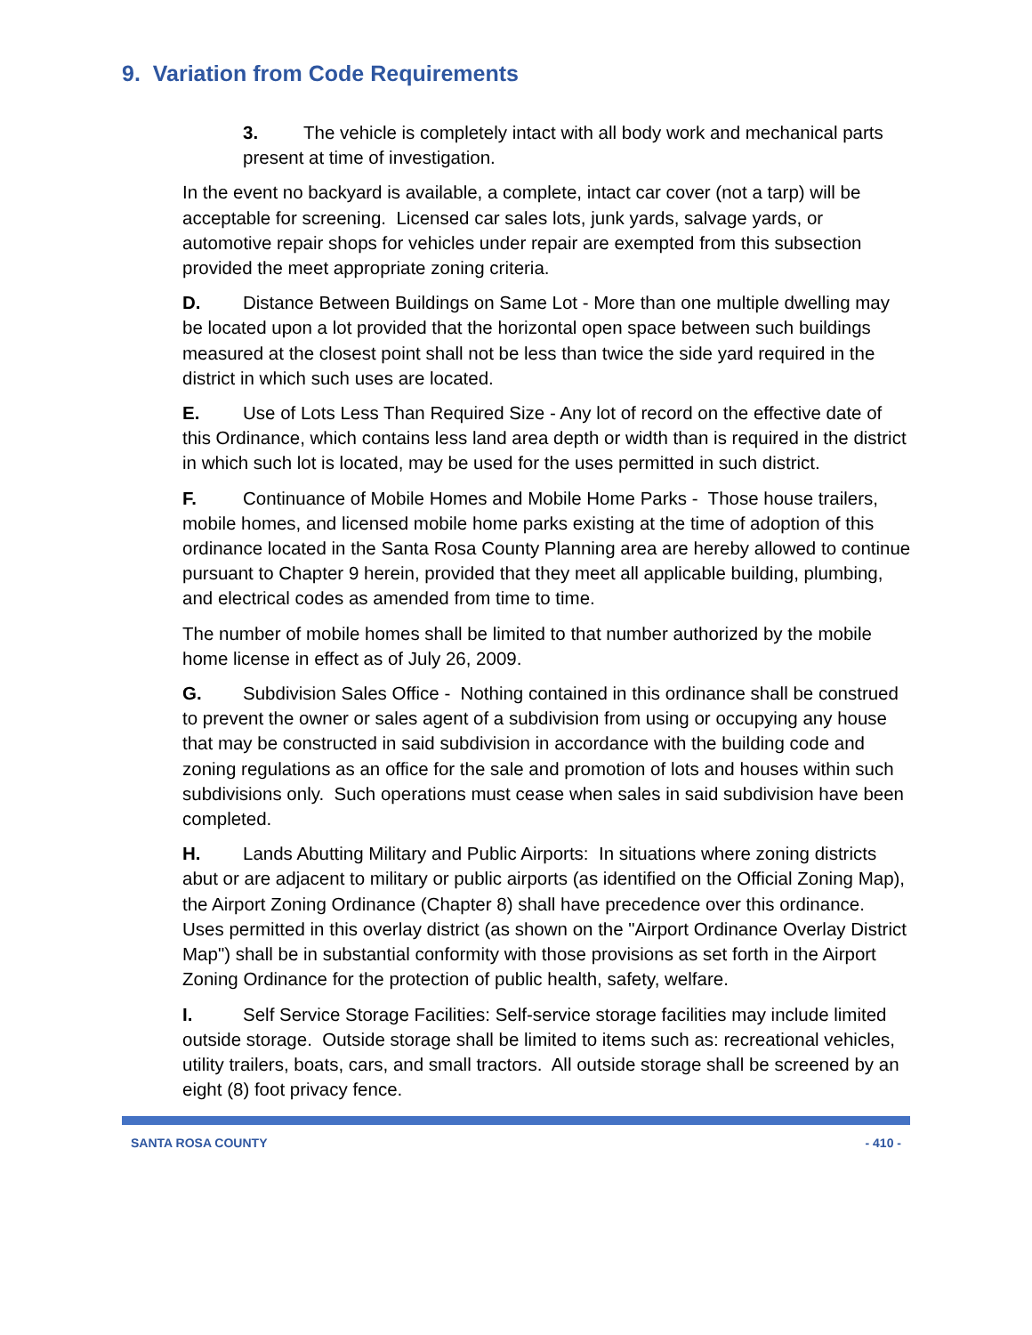9. Variation from Code Requirements
3. The vehicle is completely intact with all body work and mechanical parts present at time of investigation.
In the event no backyard is available, a complete, intact car cover (not a tarp) will be acceptable for screening. Licensed car sales lots, junk yards, salvage yards, or automotive repair shops for vehicles under repair are exempted from this subsection provided the meet appropriate zoning criteria.
D. Distance Between Buildings on Same Lot - More than one multiple dwelling may be located upon a lot provided that the horizontal open space between such buildings measured at the closest point shall not be less than twice the side yard required in the district in which such uses are located.
E. Use of Lots Less Than Required Size - Any lot of record on the effective date of this Ordinance, which contains less land area depth or width than is required in the district in which such lot is located, may be used for the uses permitted in such district.
F. Continuance of Mobile Homes and Mobile Home Parks - Those house trailers, mobile homes, and licensed mobile home parks existing at the time of adoption of this ordinance located in the Santa Rosa County Planning area are hereby allowed to continue pursuant to Chapter 9 herein, provided that they meet all applicable building, plumbing, and electrical codes as amended from time to time.
The number of mobile homes shall be limited to that number authorized by the mobile home license in effect as of July 26, 2009.
G. Subdivision Sales Office - Nothing contained in this ordinance shall be construed to prevent the owner or sales agent of a subdivision from using or occupying any house that may be constructed in said subdivision in accordance with the building code and zoning regulations as an office for the sale and promotion of lots and houses within such subdivisions only. Such operations must cease when sales in said subdivision have been completed.
H. Lands Abutting Military and Public Airports: In situations where zoning districts abut or are adjacent to military or public airports (as identified on the Official Zoning Map), the Airport Zoning Ordinance (Chapter 8) shall have precedence over this ordinance. Uses permitted in this overlay district (as shown on the "Airport Ordinance Overlay District Map") shall be in substantial conformity with those provisions as set forth in the Airport Zoning Ordinance for the protection of public health, safety, welfare.
I. Self Service Storage Facilities: Self-service storage facilities may include limited outside storage. Outside storage shall be limited to items such as: recreational vehicles, utility trailers, boats, cars, and small tractors. All outside storage shall be screened by an eight (8) foot privacy fence.
SANTA ROSA COUNTY - 410 -